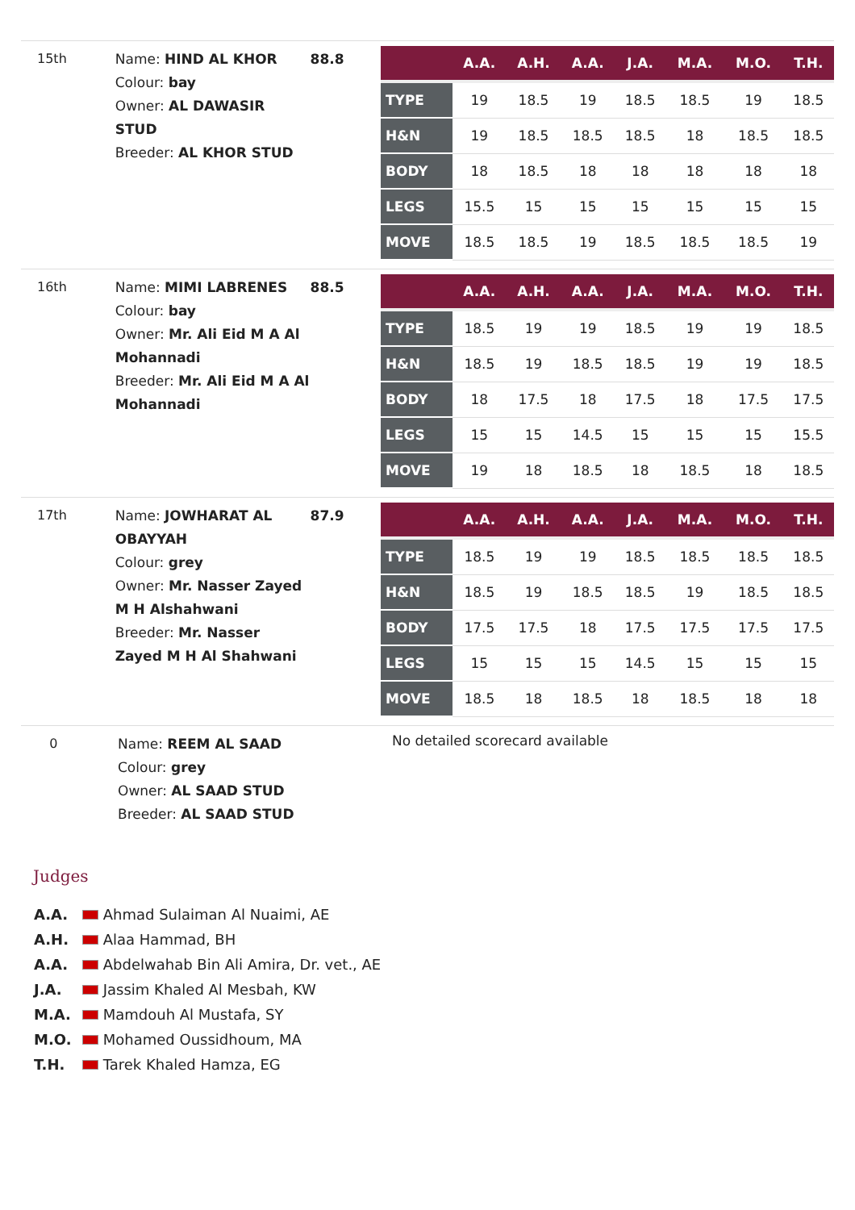15th
Name: HIND AL KHOR
Colour: bay
Owner: AL DAWASIR STUD
Breeder: AL KHOR STUD
88.8
| | A.A. | A.H. | A.A. | J.A. | M.A. | M.O. | T.H. |
| --- | --- | --- | --- | --- | --- | --- | --- |
| TYPE | 19 | 18.5 | 19 | 18.5 | 18.5 | 19 | 18.5 |
| H&N | 19 | 18.5 | 18.5 | 18.5 | 18 | 18.5 | 18.5 |
| BODY | 18 | 18.5 | 18 | 18 | 18 | 18 | 18 |
| LEGS | 15.5 | 15 | 15 | 15 | 15 | 15 | 15 |
| MOVE | 18.5 | 18.5 | 19 | 18.5 | 18.5 | 18.5 | 19 |
16th
Name: MIMI LABRENES
Colour: bay
Owner: Mr. Ali Eid M A Al Mohannadi
Breeder: Mr. Ali Eid M A Al Mohannadi
88.5
| | A.A. | A.H. | A.A. | J.A. | M.A. | M.O. | T.H. |
| --- | --- | --- | --- | --- | --- | --- | --- |
| TYPE | 18.5 | 19 | 19 | 18.5 | 19 | 19 | 18.5 |
| H&N | 18.5 | 19 | 18.5 | 18.5 | 19 | 19 | 18.5 |
| BODY | 18 | 17.5 | 18 | 17.5 | 18 | 17.5 | 17.5 |
| LEGS | 15 | 15 | 14.5 | 15 | 15 | 15 | 15.5 |
| MOVE | 19 | 18 | 18.5 | 18 | 18.5 | 18 | 18.5 |
17th
Name: JOWHARAT AL OBAYYAH
Colour: grey
Owner: Mr. Nasser Zayed M H Alshahwani
Breeder: Mr. Nasser Zayed M H Al Shahwani
87.9
| | A.A. | A.H. | A.A. | J.A. | M.A. | M.O. | T.H. |
| --- | --- | --- | --- | --- | --- | --- | --- |
| TYPE | 18.5 | 19 | 19 | 18.5 | 18.5 | 18.5 | 18.5 |
| H&N | 18.5 | 19 | 18.5 | 18.5 | 19 | 18.5 | 18.5 |
| BODY | 17.5 | 17.5 | 18 | 17.5 | 17.5 | 17.5 | 17.5 |
| LEGS | 15 | 15 | 15 | 14.5 | 15 | 15 | 15 |
| MOVE | 18.5 | 18 | 18.5 | 18 | 18.5 | 18 | 18 |
0
Name: REEM AL SAAD
Colour: grey
Owner: AL SAAD STUD
Breeder: AL SAAD STUD
No detailed scorecard available
Judges
A.A. Ahmad Sulaiman Al Nuaimi, AE
A.H. Alaa Hammad, BH
A.A. Abdelwahab Bin Ali Amira, Dr. vet., AE
J.A. Jassim Khaled Al Mesbah, KW
M.A. Mamdouh Al Mustafa, SY
M.O. Mohamed Oussidhoum, MA
T.H. Tarek Khaled Hamza, EG